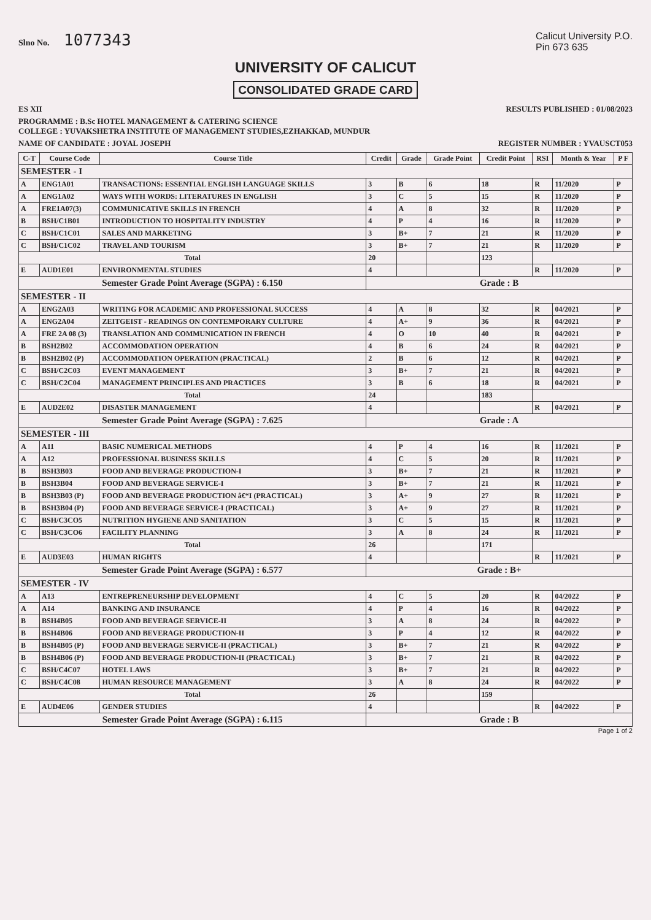Slno No. 1077343
Calicut University P.O.
Pin 673 635
UNIVERSITY OF CALICUT
CONSOLIDATED GRADE CARD
ES XII RESULTS PUBLISHED : 01/08/2023
PROGRAMME : B.Sc HOTEL MANAGEMENT & CATERING SCIENCE
COLLEGE : YUVAKSHETRA INSTITUTE OF MANAGEMENT STUDIES,EZHAKKAD, MUNDUR
NAME OF CANDIDATE : JOYAL JOSEPH
REGISTER NUMBER : YVAUSCT053
| C-T | Course Code | Course Title | Credit | Grade | Grade Point | Credit Point | RSI | Month & Year | P F |
| --- | --- | --- | --- | --- | --- | --- | --- | --- | --- |
| SEMESTER - I | | | | | | | | | |
| A | ENG1A01 | TRANSACTIONS: ESSENTIAL ENGLISH LANGUAGE SKILLS | 3 | B | 6 | 18 | R | 11/2020 | P |
| A | ENG1A02 | WAYS WITH WORDS: LITERATURES IN ENGLISH | 3 | C | 5 | 15 | R | 11/2020 | P |
| A | FRE1A07(3) | COMMUNICATIVE SKILLS IN FRENCH | 4 | A | 8 | 32 | R | 11/2020 | P |
| B | BSH/C1B01 | INTRODUCTION TO HOSPITALITY INDUSTRY | 4 | P | 4 | 16 | R | 11/2020 | P |
| C | BSH/C1C01 | SALES AND MARKETING | 3 | B+ | 7 | 21 | R | 11/2020 | P |
| C | BSH/C1C02 | TRAVEL AND TOURISM | 3 | B+ | 7 | 21 | R | 11/2020 | P |
| Total | | | 20 | | | 123 | | | |
| E | AUD1E01 | ENVIRONMENTAL STUDIES | 4 | | | | R | 11/2020 | P |
| Semester Grade Point Average (SGPA) : 6.150 | | | Grade : B | | | | | | |
| SEMESTER - II | | | | | | | | | |
| A | ENG2A03 | WRITING FOR ACADEMIC AND PROFESSIONAL SUCCESS | 4 | A | 8 | 32 | R | 04/2021 | P |
| A | ENG2A04 | ZEITGEIST - READINGS ON CONTEMPORARY CULTURE | 4 | A+ | 9 | 36 | R | 04/2021 | P |
| A | FRE 2A 08 (3) | TRANSLATION AND COMMUNICATION IN FRENCH | 4 | O | 10 | 40 | R | 04/2021 | P |
| B | BSH2B02 | ACCOMMODATION OPERATION | 4 | B | 6 | 24 | R | 04/2021 | P |
| B | BSH2B02 (P) | ACCOMMODATION OPERATION (PRACTICAL) | 2 | B | 6 | 12 | R | 04/2021 | P |
| C | BSH/C2C03 | EVENT MANAGEMENT | 3 | B+ | 7 | 21 | R | 04/2021 | P |
| C | BSH/C2C04 | MANAGEMENT PRINCIPLES AND PRACTICES | 3 | B | 6 | 18 | R | 04/2021 | P |
| Total | | | 24 | | | 183 | | | |
| E | AUD2E02 | DISASTER MANAGEMENT | 4 | | | | R | 04/2021 | P |
| Semester Grade Point Average (SGPA) : 7.625 | | | Grade : A | | | | | | |
| SEMESTER - III | | | | | | | | | |
| A | A11 | BASIC NUMERICAL METHODS | 4 | P | 4 | 16 | R | 11/2021 | P |
| A | A12 | PROFESSIONAL BUSINESS SKILLS | 4 | C | 5 | 20 | R | 11/2021 | P |
| B | BSH3B03 | FOOD AND BEVERAGE PRODUCTION-I | 3 | B+ | 7 | 21 | R | 11/2021 | P |
| B | BSH3B04 | FOOD AND BEVERAGE SERVICE-I | 3 | B+ | 7 | 21 | R | 11/2021 | P |
| B | BSH3B03 (P) | FOOD AND BEVERAGE PRODUCTION â€“I (PRACTICAL) | 3 | A+ | 9 | 27 | R | 11/2021 | P |
| B | BSH3B04 (P) | FOOD AND BEVERAGE SERVICE-I (PRACTICAL) | 3 | A+ | 9 | 27 | R | 11/2021 | P |
| C | BSH/C3CO5 | NUTRITION HYGIENE AND SANITATION | 3 | C | 5 | 15 | R | 11/2021 | P |
| C | BSH/C3CO6 | FACILITY PLANNING | 3 | A | 8 | 24 | R | 11/2021 | P |
| Total | | | 26 | | | 171 | | | |
| E | AUD3E03 | HUMAN RIGHTS | 4 | | | | R | 11/2021 | P |
| Semester Grade Point Average (SGPA) : 6.577 | | | Grade : B+ | | | | | | |
| SEMESTER - IV | | | | | | | | | |
| A | A13 | ENTREPRENEURSHIP DEVELOPMENT | 4 | C | 5 | 20 | R | 04/2022 | P |
| A | A14 | BANKING AND INSURANCE | 4 | P | 4 | 16 | R | 04/2022 | P |
| B | BSH4B05 | FOOD AND BEVERAGE SERVICE-II | 3 | A | 8 | 24 | R | 04/2022 | P |
| B | BSH4B06 | FOOD AND BEVERAGE PRODUCTION-II | 3 | P | 4 | 12 | R | 04/2022 | P |
| B | BSH4B05 (P) | FOOD AND BEVERAGE SERVICE-II (PRACTICAL) | 3 | B+ | 7 | 21 | R | 04/2022 | P |
| B | BSH4B06 (P) | FOOD AND BEVERAGE PRODUCTION-II (PRACTICAL) | 3 | B+ | 7 | 21 | R | 04/2022 | P |
| C | BSH/C4C07 | HOTEL LAWS | 3 | B+ | 7 | 21 | R | 04/2022 | P |
| C | BSH/C4C08 | HUMAN RESOURCE MANAGEMENT | 3 | A | 8 | 24 | R | 04/2022 | P |
| Total | | | 26 | | | 159 | | | |
| E | AUD4E06 | GENDER STUDIES | 4 | | | | R | 04/2022 | P |
| Semester Grade Point Average (SGPA) : 6.115 | | | Grade : B | | | | | | |
Page 1 of 2